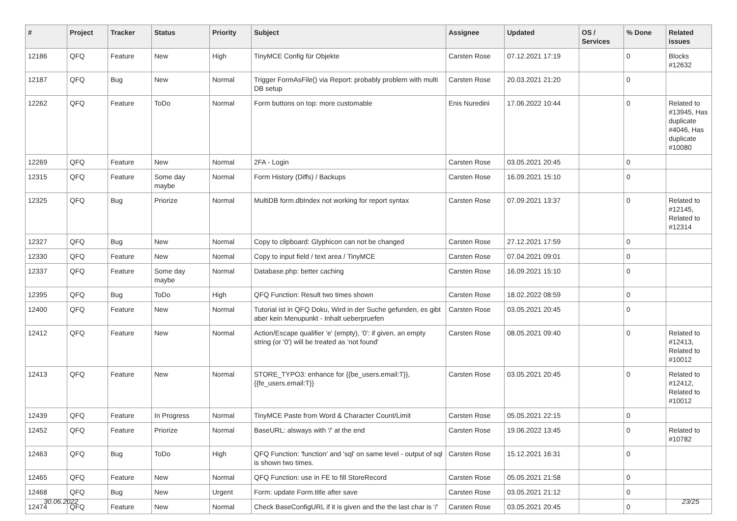| # | Project | Tracker | Status | Priority | Subject | Assignee | Updated | OS / Services | % Done | Related issues |
| --- | --- | --- | --- | --- | --- | --- | --- | --- | --- | --- |
| 12186 | QFQ | Feature | New | High | TinyMCE Config für Objekte | Carsten Rose | 07.12.2021 17:19 | | 0 | Blocks #12632 |
| 12187 | QFQ | Bug | New | Normal | Trigger FormAsFile() via Report: probably problem with multi DB setup | Carsten Rose | 20.03.2021 21:20 | | 0 | |
| 12262 | QFQ | Feature | ToDo | Normal | Form buttons on top: more customable | Enis Nuredini | 17.06.2022 10:44 | | 0 | Related to #13945, Has duplicate #4046, Has duplicate #10080 |
| 12269 | QFQ | Feature | New | Normal | 2FA - Login | Carsten Rose | 03.05.2021 20:45 | | 0 | |
| 12315 | QFQ | Feature | Some day maybe | Normal | Form History (Diffs) / Backups | Carsten Rose | 16.09.2021 15:10 | | 0 | |
| 12325 | QFQ | Bug | Priorize | Normal | MultiDB form.dbIndex not working for report syntax | Carsten Rose | 07.09.2021 13:37 | | 0 | Related to #12145, Related to #12314 |
| 12327 | QFQ | Bug | New | Normal | Copy to clipboard: Glyphicon can not be changed | Carsten Rose | 27.12.2021 17:59 | | 0 | |
| 12330 | QFQ | Feature | New | Normal | Copy to input field / text area / TinyMCE | Carsten Rose | 07.04.2021 09:01 | | 0 | |
| 12337 | QFQ | Feature | Some day maybe | Normal | Database.php: better caching | Carsten Rose | 16.09.2021 15:10 | | 0 | |
| 12395 | QFQ | Bug | ToDo | High | QFQ Function: Result two times shown | Carsten Rose | 18.02.2022 08:59 | | 0 | |
| 12400 | QFQ | Feature | New | Normal | Tutorial ist in QFQ Doku, Wird in der Suche gefunden, es gibt aber kein Menupunkt - Inhalt ueberpruefen | Carsten Rose | 03.05.2021 20:45 | | 0 | |
| 12412 | QFQ | Feature | New | Normal | Action/Escape qualifier 'e' (empty), '0': if given, an empty string (or '0') will be treated as 'not found' | Carsten Rose | 08.05.2021 09:40 | | 0 | Related to #12413, Related to #10012 |
| 12413 | QFQ | Feature | New | Normal | STORE_TYPO3: enhance for {{be_users.email:T}}, {{fe_users.email:T}} | Carsten Rose | 03.05.2021 20:45 | | 0 | Related to #12412, Related to #10012 |
| 12439 | QFQ | Feature | In Progress | Normal | TinyMCE Paste from Word & Character Count/Limit | Carsten Rose | 05.05.2021 22:15 | | 0 | |
| 12452 | QFQ | Feature | Priorize | Normal | BaseURL: alsways with '/' at the end | Carsten Rose | 19.06.2022 13:45 | | 0 | Related to #10782 |
| 12463 | QFQ | Bug | ToDo | High | QFQ Function: 'function' and 'sql' on same level - output of sql is shown two times. | Carsten Rose | 15.12.2021 16:31 | | 0 | |
| 12465 | QFQ | Feature | New | Normal | QFQ Function: use in FE to fill StoreRecord | Carsten Rose | 05.05.2021 21:58 | | 0 | |
| 12468 | QFQ | Bug | New | Urgent | Form: update Form.title after save | Carsten Rose | 03.05.2021 21:12 | | 0 | |
| 12474 | QFQ | Feature | New | Normal | Check BaseConfigURL if it is given and the the last char is '/' | Carsten Rose | 03.05.2021 20:45 | | 0 | |
30.06.2022 23/25